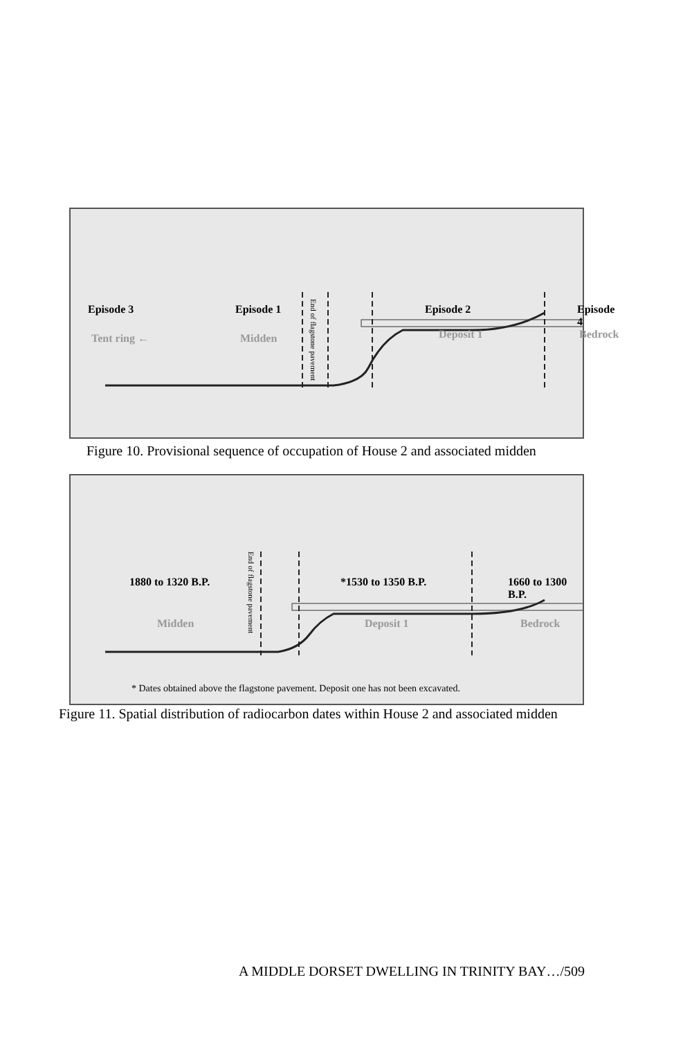Episode 3 Episode 1 Episode 2 Episode 4
Tent ring ← Midden Deposit 1 Bedrock
End of flagstone pavement
Figure 10. Provisional sequence of occupation of House 2 and associated midden
1880 to 1320 B.P. *1530 to 1350 B.P. 1660 to 1300 B.P.
Midden Deposit 1 Bedrock
End of flagstone pavement
* Dates obtained above the flagstone pavement. Deposit one has not been excavated.
Figure 11. Spatial distribution of radiocarbon dates within House 2 and associated midden
A MIDDLE DORSET DWELLING IN TRINITY BAY…/509